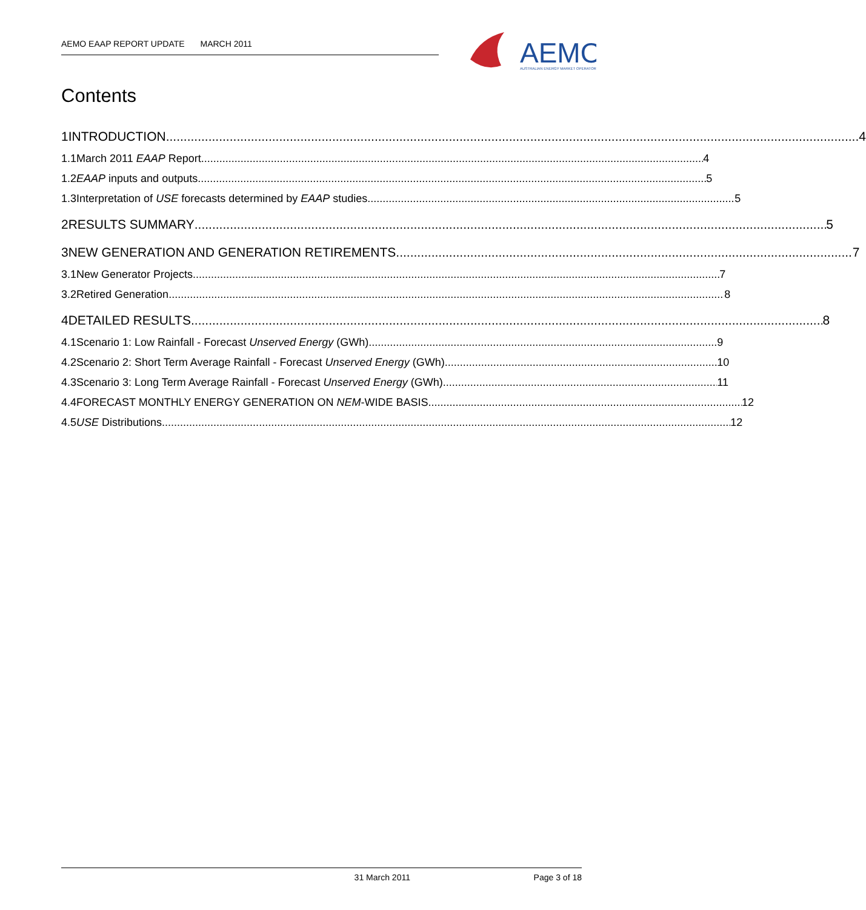AEMO EAAP REPORT UPDATE MARCH 2011
AEMO
AUSTRALIAN ENERGY MARKET OPERATOR
Contents
1 INTRODUCTION 4
1.1 March 2011 EAAP Report 4
1.2 EAAP inputs and outputs 5
1.3
Interpretation of USE forecasts determined by EAAP studies 5
2 RESULTS SUMMARY 5
3
NEW GENERATION AND GENERATION RETIREMENTS 7
3.1 New Generator Projects 7
3.2 Retired Generation 8
4 DETAILED RESULTS 8
4.1
Scenario 1: Low Rainfall - Forecast Unserved Energy (GWh) 9
4.2
Scenario 2: Short Term Average Rainfall - Forecast Unserved Energy (GWh) 10
4.3
Scenario 3: Long Term Average Rainfall - Forecast Unserved Energy (GWh) 11
4.4
FORECAST MONTHLY ENERGY GENERATION ON NEM-WIDE BASIS 12
4.5 USE Distributions 12
31 March 2011 Page 3 of 18